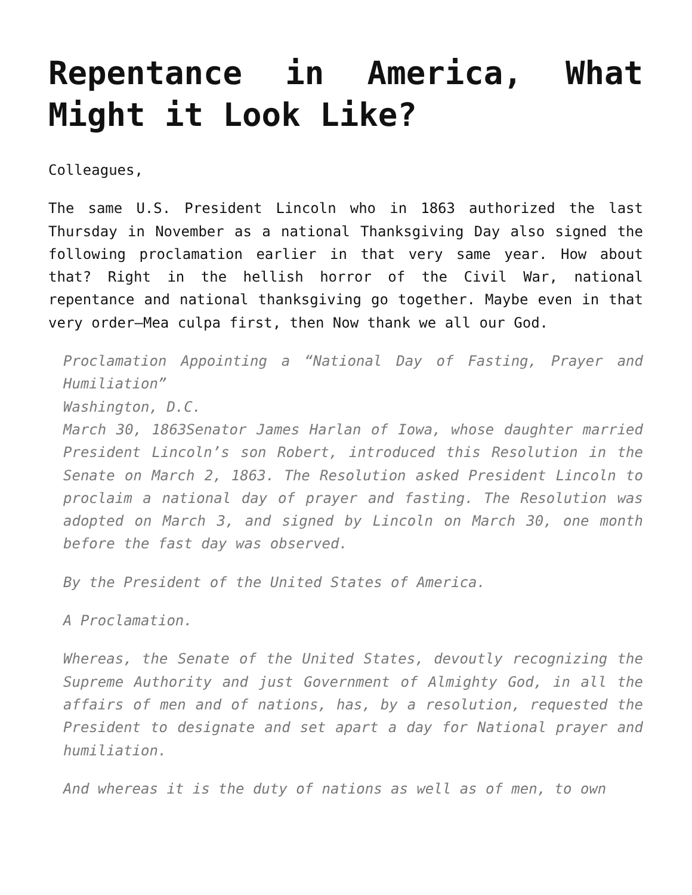Repentance in America, What Might it Look Like?
Colleagues,
The same U.S. President Lincoln who in 1863 authorized the last Thursday in November as a national Thanksgiving Day also signed the following proclamation earlier in that very same year. How about that? Right in the hellish horror of the Civil War, national repentance and national thanksgiving go together. Maybe even in that very order—Mea culpa first, then Now thank we all our God.
Proclamation Appointing a “National Day of Fasting, Prayer and Humiliation”
Washington, D.C.
March 30, 1863Senator James Harlan of Iowa, whose daughter married President Lincoln’s son Robert, introduced this Resolution in the Senate on March 2, 1863. The Resolution asked President Lincoln to proclaim a national day of prayer and fasting. The Resolution was adopted on March 3, and signed by Lincoln on March 30, one month before the fast day was observed.
By the President of the United States of America.
A Proclamation.
Whereas, the Senate of the United States, devoutly recognizing the Supreme Authority and just Government of Almighty God, in all the affairs of men and of nations, has, by a resolution, requested the President to designate and set apart a day for National prayer and humiliation.
And whereas it is the duty of nations as well as of men, to own